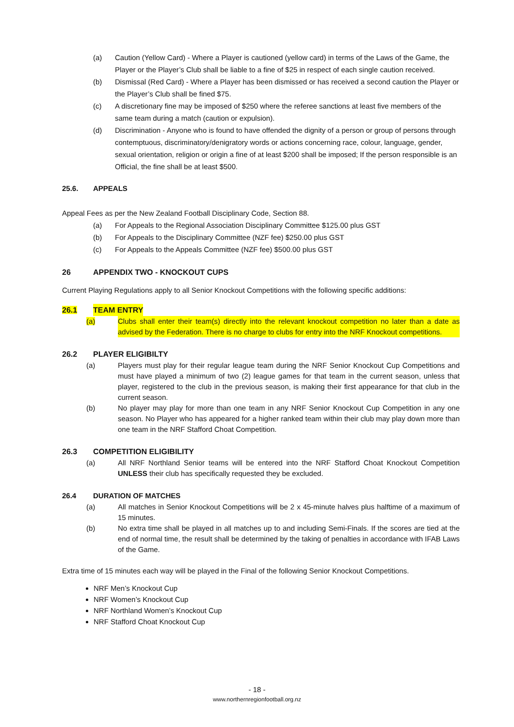(a) Caution (Yellow Card) - Where a Player is cautioned (yellow card) in terms of the Laws of the Game, the Player or the Player’s Club shall be liable to a fine of $25 in respect of each single caution received.
(b) Dismissal (Red Card) - Where a Player has been dismissed or has received a second caution the Player or the Player’s Club shall be fined $75.
(c) A discretionary fine may be imposed of $250 where the referee sanctions at least five members of the same team during a match (caution or expulsion).
(d) Discrimination - Anyone who is found to have offended the dignity of a person or group of persons through contemptuous, discriminatory/denigratory words or actions concerning race, colour, language, gender, sexual orientation, religion or origin a fine of at least $200 shall be imposed; If the person responsible is an Official, the fine shall be at least $500.
25.6. APPEALS
Appeal Fees as per the New Zealand Football Disciplinary Code, Section 88.
(a) For Appeals to the Regional Association Disciplinary Committee $125.00 plus GST
(b) For Appeals to the Disciplinary Committee (NZF fee) $250.00 plus GST
(c) For Appeals to the Appeals Committee (NZF fee) $500.00 plus GST
26 APPENDIX TWO - KNOCKOUT CUPS
Current Playing Regulations apply to all Senior Knockout Competitions with the following specific additions:
26.1 TEAM ENTRY
(a) Clubs shall enter their team(s) directly into the relevant knockout competition no later than a date as advised by the Federation. There is no charge to clubs for entry into the NRF Knockout competitions.
26.2 PLAYER ELIGIBILTY
(a) Players must play for their regular league team during the NRF Senior Knockout Cup Competitions and must have played a minimum of two (2) league games for that team in the current season, unless that player, registered to the club in the previous season, is making their first appearance for that club in the current season.
(b) No player may play for more than one team in any NRF Senior Knockout Cup Competition in any one season. No Player who has appeared for a higher ranked team within their club may play down more than one team in the NRF Stafford Choat Competition.
26.3 COMPETITION ELIGIBILITY
(a) All NRF Northland Senior teams will be entered into the NRF Stafford Choat Knockout Competition UNLESS their club has specifically requested they be excluded.
26.4 DURATION OF MATCHES
(a) All matches in Senior Knockout Competitions will be 2 x 45-minute halves plus halftime of a maximum of 15 minutes.
(b) No extra time shall be played in all matches up to and including Semi-Finals. If the scores are tied at the end of normal time, the result shall be determined by the taking of penalties in accordance with IFAB Laws of the Game.
Extra time of 15 minutes each way will be played in the Final of the following Senior Knockout Competitions.
NRF Men’s Knockout Cup
NRF Women’s Knockout Cup
NRF Northland Women’s Knockout Cup
NRF Stafford Choat Knockout Cup
- 18 -
www.northernregionfootball.org.nz